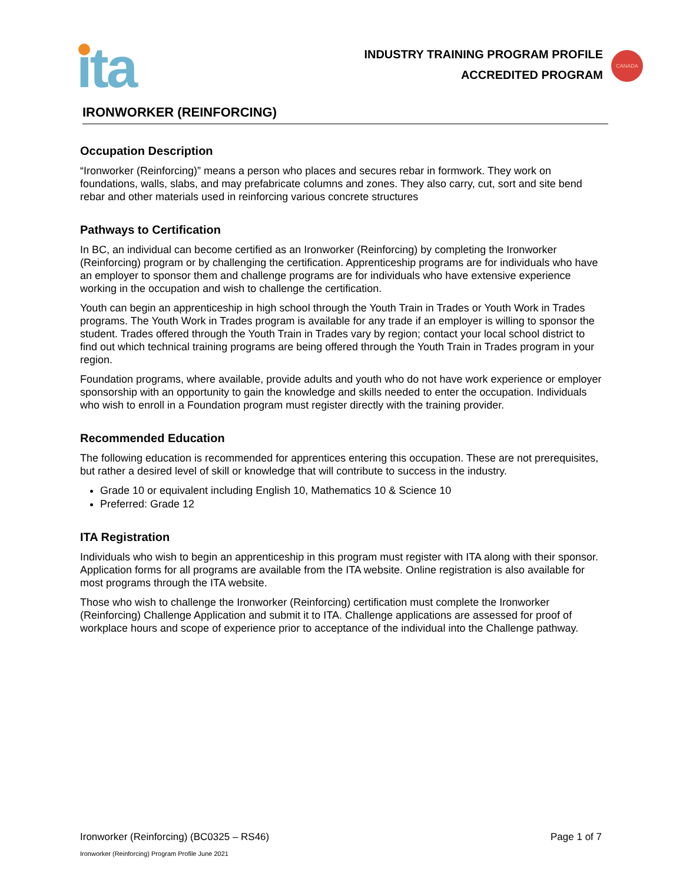ita
INDUSTRY TRAINING PROGRAM PROFILE
ACCREDITED PROGRAM
CANADA
IRONWORKER (REINFORCING)
Occupation Description
“Ironworker (Reinforcing)” means a person who places and secures rebar in formwork. They work on foundations, walls, slabs, and may prefabricate columns and zones. They also carry, cut, sort and site bend rebar and other materials used in reinforcing various concrete structures
Pathways to Certification
In BC, an individual can become certified as an Ironworker (Reinforcing) by completing the Ironworker (Reinforcing) program or by challenging the certification. Apprenticeship programs are for individuals who have an employer to sponsor them and challenge programs are for individuals who have extensive experience working in the occupation and wish to challenge the certification.
Youth can begin an apprenticeship in high school through the Youth Train in Trades or Youth Work in Trades programs. The Youth Work in Trades program is available for any trade if an employer is willing to sponsor the student. Trades offered through the Youth Train in Trades vary by region; contact your local school district to find out which technical training programs are being offered through the Youth Train in Trades program in your region.
Foundation programs, where available, provide adults and youth who do not have work experience or employer sponsorship with an opportunity to gain the knowledge and skills needed to enter the occupation. Individuals who wish to enroll in a Foundation program must register directly with the training provider.
Recommended Education
The following education is recommended for apprentices entering this occupation. These are not prerequisites, but rather a desired level of skill or knowledge that will contribute to success in the industry.
Grade 10 or equivalent including English 10, Mathematics 10 & Science 10
Preferred: Grade 12
ITA Registration
Individuals who wish to begin an apprenticeship in this program must register with ITA along with their sponsor. Application forms for all programs are available from the ITA website. Online registration is also available for most programs through the ITA website.
Those who wish to challenge the Ironworker (Reinforcing) certification must complete the Ironworker (Reinforcing) Challenge Application and submit it to ITA. Challenge applications are assessed for proof of workplace hours and scope of experience prior to acceptance of the individual into the Challenge pathway.
Ironworker (Reinforcing) (BC0325 – RS46) Page 1 of 7
Ironworker (Reinforcing) Program Profile June 2021